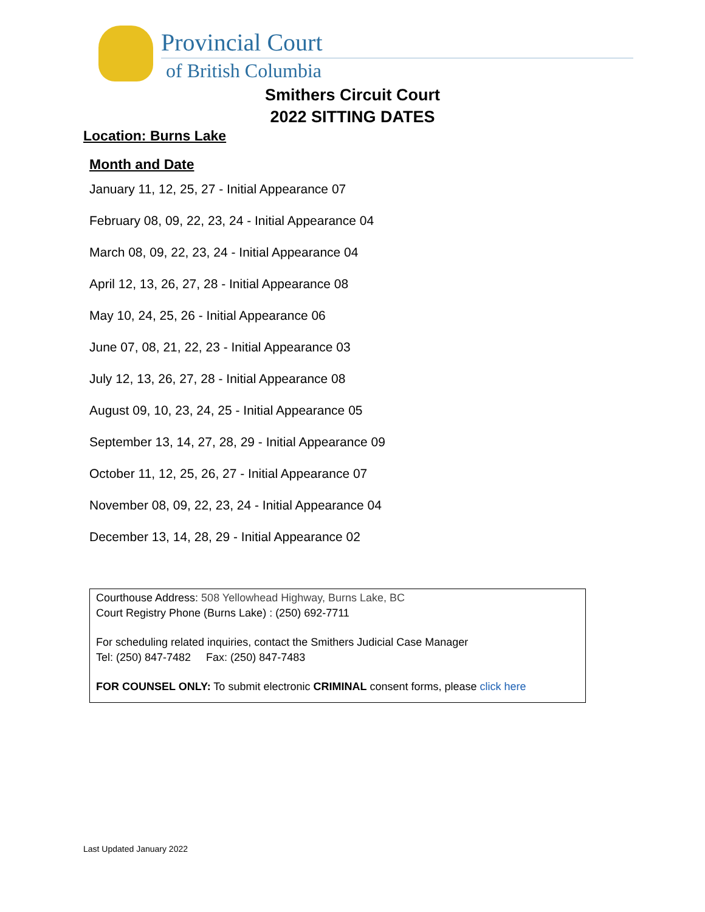Provincial Court
of British Columbia
Smithers Circuit Court
2022 SITTING DATES
Location: Burns Lake
Month and Date
January 11, 12, 25, 27 - Initial Appearance 07
February 08, 09, 22, 23, 24 - Initial Appearance 04
March 08, 09, 22, 23, 24 - Initial Appearance 04
April 12, 13, 26, 27, 28 - Initial Appearance 08
May 10, 24, 25, 26 - Initial Appearance 06
June 07, 08, 21, 22, 23 - Initial Appearance 03
July 12, 13, 26, 27, 28 - Initial Appearance 08
August 09, 10, 23, 24, 25 - Initial Appearance 05
September 13, 14, 27, 28, 29 - Initial Appearance 09
October 11, 12, 25, 26, 27 - Initial Appearance 07
November 08, 09, 22, 23, 24 - Initial Appearance 04
December 13, 14, 28, 29 - Initial Appearance 02
Courthouse Address: 508 Yellowhead Highway, Burns Lake, BC
Court Registry Phone (Burns Lake) : (250) 692-7711
For scheduling related inquiries, contact the Smithers Judicial Case Manager
Tel: (250) 847-7482 Fax: (250) 847-7483
FOR COUNSEL ONLY: To submit electronic CRIMINAL consent forms, please click here
Last Updated January 2022